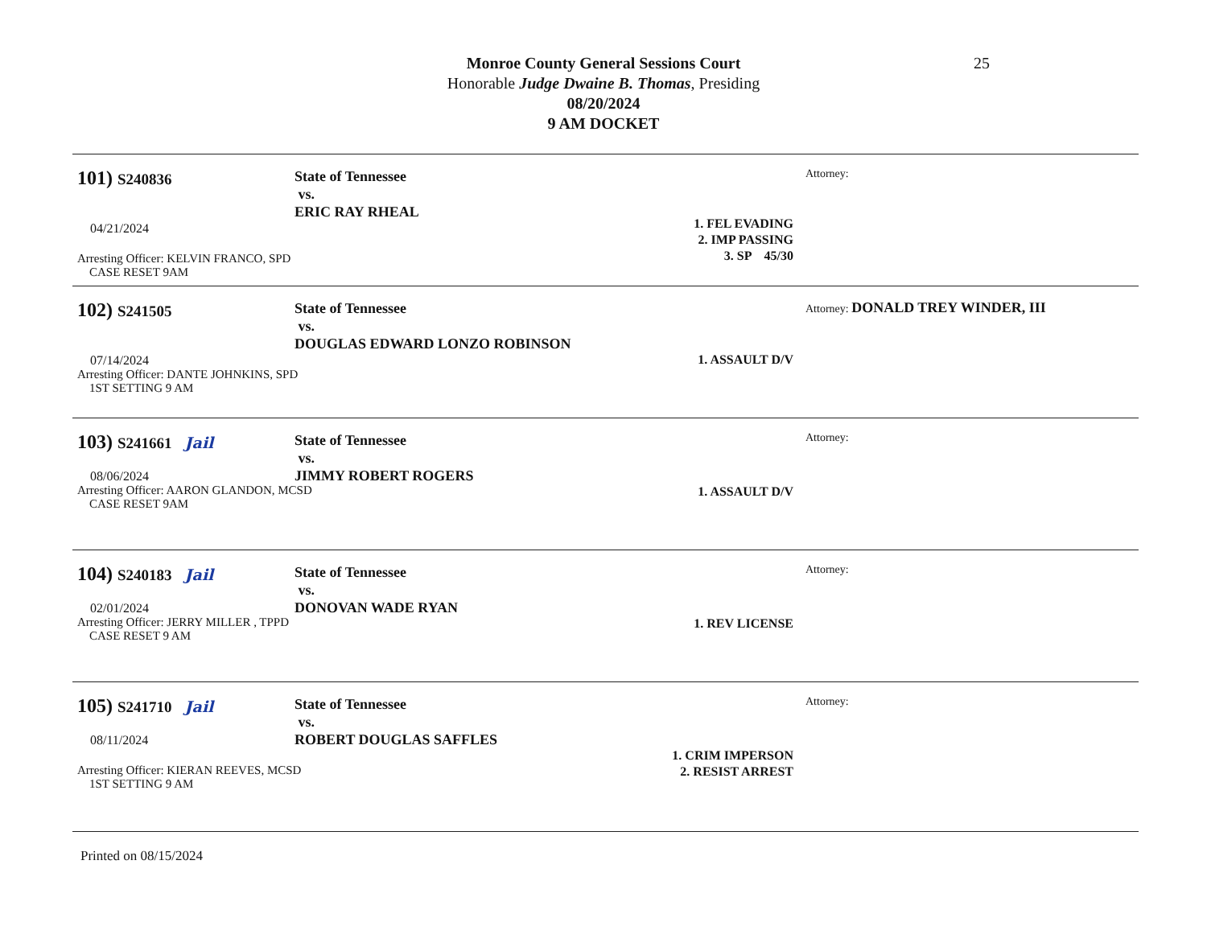Monroe County General Sessions Court
Honorable Judge Dwaine B. Thomas, Presiding
08/20/2024
9 AM DOCKET
25
101) S240836
04/21/2024
Arresting Officer: KELVIN FRANCO, SPD
CASE RESET 9AM
State of Tennessee
vs.
ERIC RAY RHEAL
1. FEL EVADING
2. IMP PASSING
3. SP 45/30
Attorney:
102) S241505
07/14/2024
Arresting Officer: DANTE JOHNKINS, SPD
1ST SETTING 9 AM
State of Tennessee
vs.
DOUGLAS EDWARD LONZO ROBINSON
1. ASSAULT D/V
Attorney: DONALD TREY WINDER, III
103) S241661 Jail
08/06/2024
Arresting Officer: AARON GLANDON, MCSD
CASE RESET 9AM
State of Tennessee
vs.
JIMMY ROBERT ROGERS
1. ASSAULT D/V
Attorney:
104) S240183 Jail
02/01/2024
Arresting Officer: JERRY MILLER , TPPD
CASE RESET 9 AM
State of Tennessee
vs.
DONOVAN WADE RYAN
1. REV LICENSE
Attorney:
105) S241710 Jail
08/11/2024
Arresting Officer: KIERAN REEVES, MCSD
1ST SETTING 9 AM
State of Tennessee
vs.
ROBERT DOUGLAS SAFFLES
1. CRIM IMPERSON
2. RESIST ARREST
Attorney:
Printed on 08/15/2024